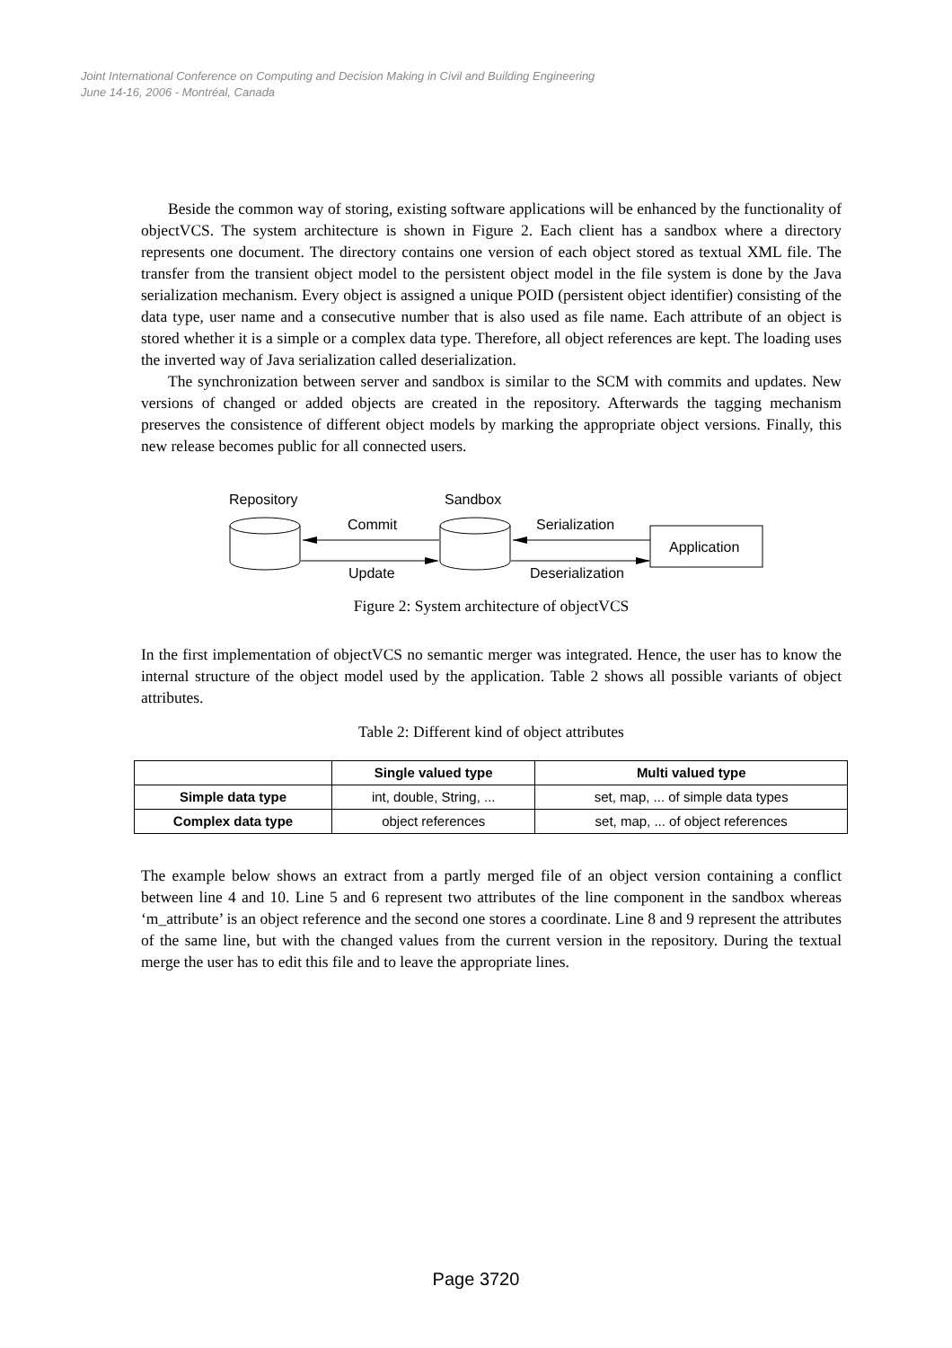Joint International Conference on Computing and Decision Making in Civil and Building Engineering
June 14-16, 2006 - Montréal, Canada
Beside the common way of storing, existing software applications will be enhanced by the functionality of objectVCS. The system architecture is shown in Figure 2. Each client has a sandbox where a directory represents one document. The directory contains one version of each object stored as textual XML file. The transfer from the transient object model to the persistent object model in the file system is done by the Java serialization mechanism. Every object is assigned a unique POID (persistent object identifier) consisting of the data type, user name and a consecutive number that is also used as file name. Each attribute of an object is stored whether it is a simple or a complex data type. Therefore, all object references are kept. The loading uses the inverted way of Java serialization called deserialization.
The synchronization between server and sandbox is similar to the SCM with commits and updates. New versions of changed or added objects are created in the repository. Afterwards the tagging mechanism preserves the consistence of different object models by marking the appropriate object versions. Finally, this new release becomes public for all connected users.
Repository
Sandbox
Commit
Update
Serialization
Deserialization
Application
Figure 2: System architecture of objectVCS
In the first implementation of objectVCS no semantic merger was integrated. Hence, the user has to know the internal structure of the object model used by the application. Table 2 shows all possible variants of object attributes.
Table 2: Different kind of object attributes
| | Single valued type | Multi valued type |
| --- | --- | --- |
| Simple data type | int, double, String, ... | set, map, ... of simple data types |
| Complex data type | object references | set, map, ... of object references |
The example below shows an extract from a partly merged file of an object version containing a conflict between line 4 and 10. Line 5 and 6 represent two attributes of the line component in the sandbox whereas ‘m_attribute’ is an object reference and the second one stores a coordinate. Line 8 and 9 represent the attributes of the same line, but with the changed values from the current version in the repository. During the textual merge the user has to edit this file and to leave the appropriate lines.
Page 3720